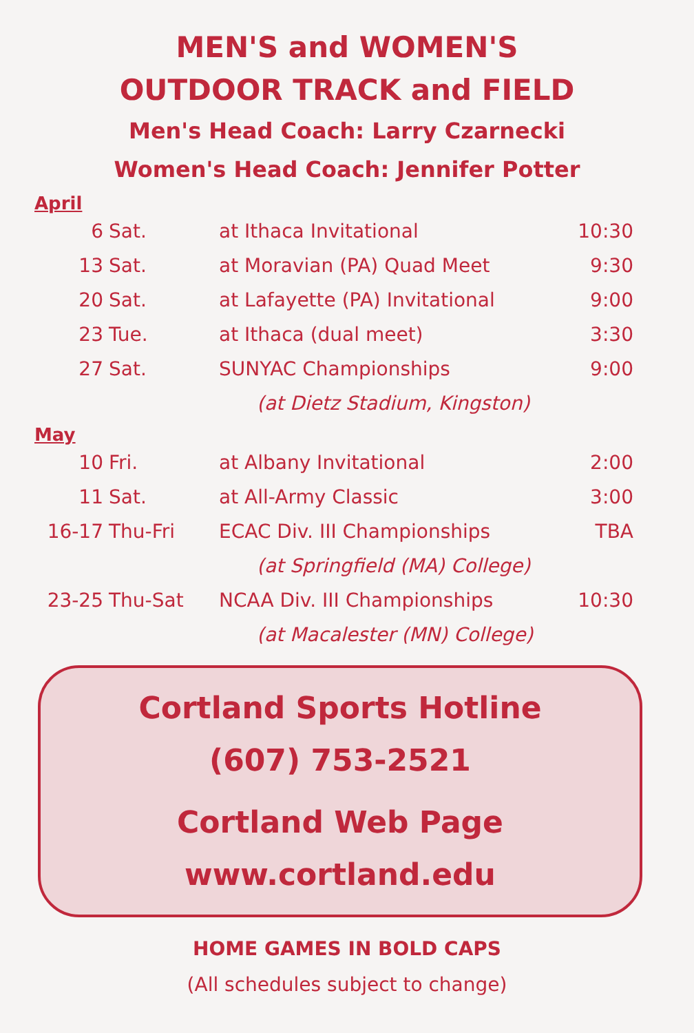MEN'S and WOMEN'S
OUTDOOR TRACK and FIELD
Men's Head Coach: Larry Czarnecki
Women's Head Coach: Jennifer Potter
April
| 6 | Sat. | at Ithaca Invitational | 10:30 |
| 13 | Sat. | at Moravian (PA) Quad Meet | 9:30 |
| 20 | Sat. | at Lafayette (PA) Invitational | 9:00 |
| 23 | Tue. | at Ithaca (dual meet) | 3:30 |
| 27 | Sat. | SUNYAC Championships | 9:00 |
| | | (at Dietz Stadium, Kingston) | |
May
| 10 | Fri. | at Albany Invitational | 2:00 |
| 11 | Sat. | at All-Army Classic | 3:00 |
| 16-17 | Thu-Fri | ECAC Div. III Championships | TBA |
| | | (at Springfield (MA) College) | |
| 23-25 | Thu-Sat | NCAA Div. III Championships | 10:30 |
| | | (at Macalester (MN) College) | |
Cortland Sports Hotline
(607) 753-2521
Cortland Web Page
www.cortland.edu
HOME GAMES IN BOLD CAPS
(All schedules subject to change)